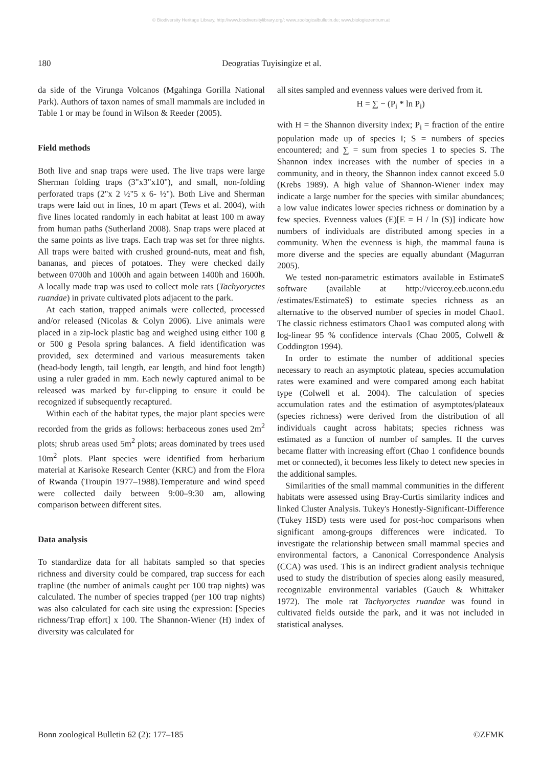© Biodiversity Heritage Library, http://www.biodiversitylibrary.org/; www.zoologicalbulletin.de; www.biologiezentrum.at
180 Deogratias Tuyisingize et al.
da side of the Virunga Volcanos (Mgahinga Gorilla National Park). Authors of taxon names of small mammals are included in Table 1 or may be found in Wilson & Reeder (2005).
Field methods
Both live and snap traps were used. The live traps were large Sherman folding traps (3"x3"x10"), and small, non-folding perforated traps (2"x 2 ½"5 x 6- ½"). Both Live and Sherman traps were laid out in lines, 10 m apart (Tews et al. 2004), with five lines located randomly in each habitat at least 100 m away from human paths (Sutherland 2008). Snap traps were placed at the same points as live traps. Each trap was set for three nights. All traps were baited with crushed ground-nuts, meat and fish, bananas, and pieces of potatoes. They were checked daily between 0700h and 1000h and again between 1400h and 1600h. A locally made trap was used to collect mole rats (Tachyoryctes ruandae) in private cultivated plots adjacent to the park.
At each station, trapped animals were collected, processed and/or released (Nicolas & Colyn 2006). Live animals were placed in a zip-lock plastic bag and weighed using either 100 g or 500 g Pesola spring balances. A field identification was provided, sex determined and various measurements taken (head-body length, tail length, ear length, and hind foot length) using a ruler graded in mm. Each newly captured animal to be released was marked by fur-clipping to ensure it could be recognized if subsequently recaptured.
Within each of the habitat types, the major plant species were recorded from the grids as follows: herbaceous zones used 2m<sup>2</sup> plots; shrub areas used 5m<sup>2</sup> plots; areas dominated by trees used 10m<sup>2</sup> plots. Plant species were identified from herbarium material at Karisoke Research Center (KRC) and from the Flora of Rwanda (Troupin 1977–1988).Temperature and wind speed were collected daily between 9:00–9:30 am, allowing comparison between different sites.
Data analysis
To standardize data for all habitats sampled so that species richness and diversity could be compared, trap success for each trapline (the number of animals caught per 100 trap nights) was calculated. The number of species trapped (per 100 trap nights) was also calculated for each site using the expression: [Species richness/Trap effort] x 100. The Shannon-Wiener (H) index of diversity was calculated for
all sites sampled and evenness values were derived from it.
H = ∑ − (P<sub>i</sub> * ln P<sub>i</sub>)
with H = the Shannon diversity index; P<sub>i</sub> = fraction of the entire population made up of species I; S = numbers of species encountered; and ∑ = sum from species 1 to species S. The Shannon index increases with the number of species in a community, and in theory, the Shannon index cannot exceed 5.0 (Krebs 1989). A high value of Shannon-Wiener index may indicate a large number for the species with similar abundances; a low value indicates lower species richness or domination by a few species. Evenness values (E)[E = H / ln (S)] indicate how numbers of individuals are distributed among species in a community. When the evenness is high, the mammal fauna is more diverse and the species are equally abundant (Magurran 2005).
We tested non-parametric estimators available in EstimateS software (available at http://viceroy.eeb.uconn.edu /estimates/EstimateS) to estimate species richness as an alternative to the observed number of species in model Chao1. The classic richness estimators Chao1 was computed along with log-linear 95 % confidence intervals (Chao 2005, Colwell & Coddington 1994).
In order to estimate the number of additional species necessary to reach an asymptotic plateau, species accumulation rates were examined and were compared among each habitat type (Colwell et al. 2004). The calculation of species accumulation rates and the estimation of asymptotes/plateaux (species richness) were derived from the distribution of all individuals caught across habitats; species richness was estimated as a function of number of samples. If the curves became flatter with increasing effort (Chao 1 confidence bounds met or connected), it becomes less likely to detect new species in the additional samples.
Similarities of the small mammal communities in the different habitats were assessed using Bray-Curtis similarity indices and linked Cluster Analysis. Tukey's Honestly-Significant-Difference (Tukey HSD) tests were used for post-hoc comparisons when significant among-groups differences were indicated. To investigate the relationship between small mammal species and environmental factors, a Canonical Correspondence Analysis (CCA) was used. This is an indirect gradient analysis technique used to study the distribution of species along easily measured, recognizable environmental variables (Gauch & Whittaker 1972). The mole rat Tachyoryctes ruandae was found in cultivated fields outside the park, and it was not included in statistical analyses.
Bonn zoological Bulletin 62 (2): 177–185 ©ZFMK